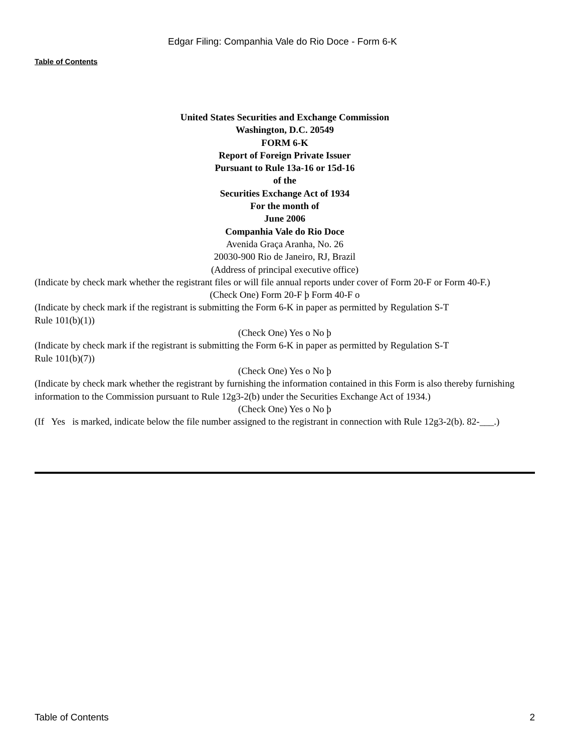Edgar Filing: Companhia Vale do Rio Doce - Form 6-K
Table of Contents
United States Securities and Exchange Commission
Washington, D.C. 20549
FORM 6-K
Report of Foreign Private Issuer
Pursuant to Rule 13a-16 or 15d-16
of the
Securities Exchange Act of 1934
For the month of
June 2006
Companhia Vale do Rio Doce
Avenida Graça Aranha, No. 26
20030-900 Rio de Janeiro, RJ, Brazil
(Address of principal executive office)
(Indicate by check mark whether the registrant files or will file annual reports under cover of Form 20-F or Form 40-F.)
(Check One) Form 20-F þ Form 40-F o
(Indicate by check mark if the registrant is submitting the Form 6-K in paper as permitted by Regulation S-T
Rule 101(b)(1))
(Check One) Yes o No þ
(Indicate by check mark if the registrant is submitting the Form 6-K in paper as permitted by Regulation S-T
Rule 101(b)(7))
(Check One) Yes o No þ
(Indicate by check mark whether the registrant by furnishing the information contained in this Form is also thereby furnishing information to the Commission pursuant to Rule 12g3-2(b) under the Securities Exchange Act of 1934.)
(Check One) Yes o No þ
(If Yes is marked, indicate below the file number assigned to the registrant in connection with Rule 12g3-2(b). 82-___.)
Table of Contents 2